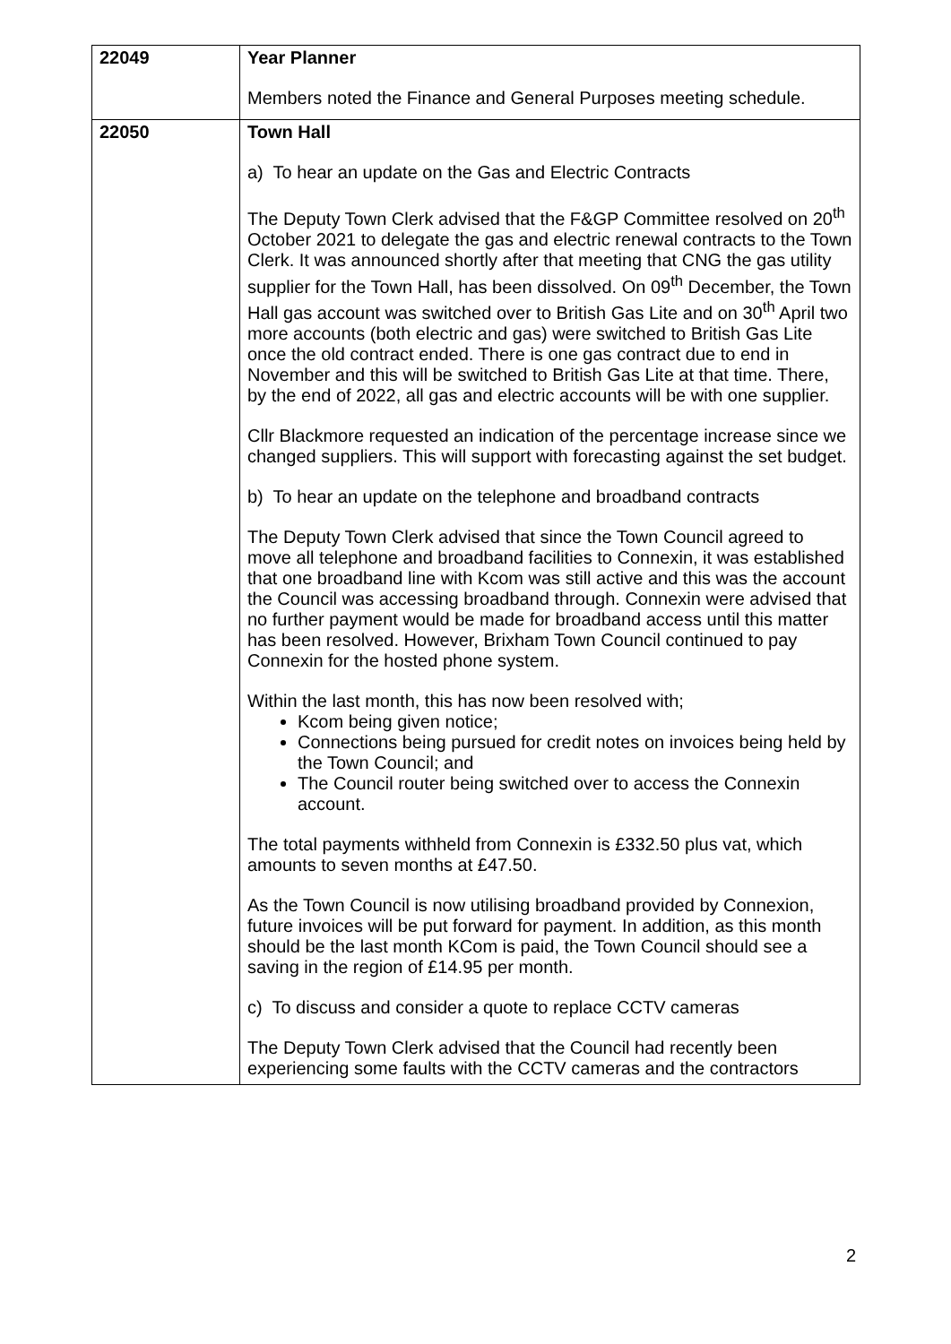| 22049 | Year Planner Members noted the Finance and General Purposes meeting schedule. |
| 22050 | Town Hall a) To hear an update on the Gas and Electric Contracts The Deputy Town Clerk advised that the F&GP Committee resolved on 20<sup>th</sup> October 2021 to delegate the gas and electric renewal contracts to the Town Clerk. It was announced shortly after that meeting that CNG the gas utility supplier for the Town Hall, has been dissolved. On 09<sup>th</sup> December, the Town Hall gas account was switched over to British Gas Lite and on 30<sup>th</sup> April two more accounts (both electric and gas) were switched to British Gas Lite once the old contract ended. There is one gas contract due to end in November and this will be switched to British Gas Lite at that time. There, by the end of 2022, all gas and electric accounts will be with one supplier. Cllr Blackmore requested an indication of the percentage increase since we changed suppliers. This will support with forecasting against the set budget. b) To hear an update on the telephone and broadband contracts The Deputy Town Clerk advised that since the Town Council agreed to move all telephone and broadband facilities to Connexin, it was established that one broadband line with Kcom was still active and this was the account the Council was accessing broadband through. Connexin were advised that no further payment would be made for broadband access until this matter has been resolved. However, Brixham Town Council continued to pay Connexin for the hosted phone system. Within the last month, this has now been resolved with; Kcom being given notice; Connections being pursued for credit notes on invoices being held by the Town Council; and The Council router being switched over to access the Connexin account. The total payments withheld from Connexin is £332.50 plus vat, which amounts to seven months at £47.50. As the Town Council is now utilising broadband provided by Connexion, future invoices will be put forward for payment. In addition, as this month should be the last month KCom is paid, the Town Council should see a saving in the region of £14.95 per month. c) To discuss and consider a quote to replace CCTV cameras The Deputy Town Clerk advised that the Council had recently been experiencing some faults with the CCTV cameras and the contractors |
2